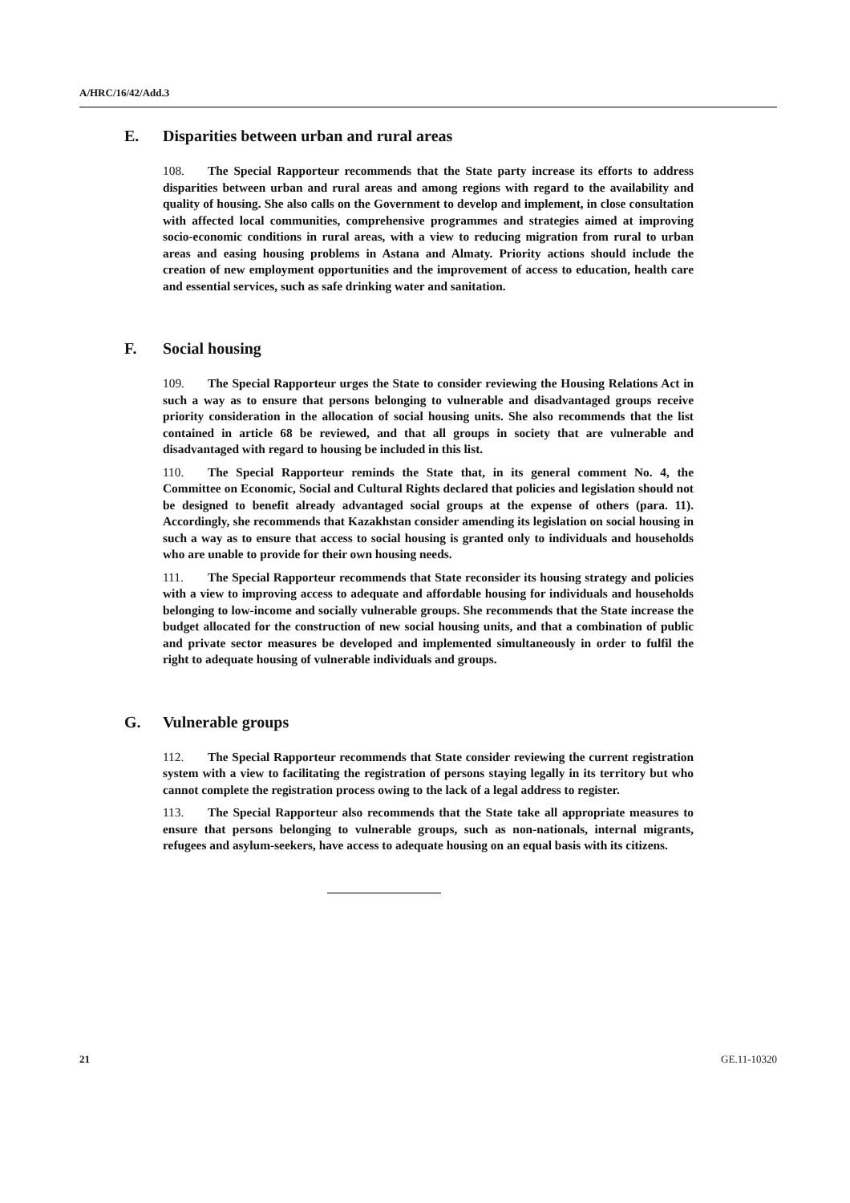A/HRC/16/42/Add.3
E. Disparities between urban and rural areas
108. The Special Rapporteur recommends that the State party increase its efforts to address disparities between urban and rural areas and among regions with regard to the availability and quality of housing. She also calls on the Government to develop and implement, in close consultation with affected local communities, comprehensive programmes and strategies aimed at improving socio-economic conditions in rural areas, with a view to reducing migration from rural to urban areas and easing housing problems in Astana and Almaty. Priority actions should include the creation of new employment opportunities and the improvement of access to education, health care and essential services, such as safe drinking water and sanitation.
F. Social housing
109. The Special Rapporteur urges the State to consider reviewing the Housing Relations Act in such a way as to ensure that persons belonging to vulnerable and disadvantaged groups receive priority consideration in the allocation of social housing units. She also recommends that the list contained in article 68 be reviewed, and that all groups in society that are vulnerable and disadvantaged with regard to housing be included in this list.
110. The Special Rapporteur reminds the State that, in its general comment No. 4, the Committee on Economic, Social and Cultural Rights declared that policies and legislation should not be designed to benefit already advantaged social groups at the expense of others (para. 11). Accordingly, she recommends that Kazakhstan consider amending its legislation on social housing in such a way as to ensure that access to social housing is granted only to individuals and households who are unable to provide for their own housing needs.
111. The Special Rapporteur recommends that State reconsider its housing strategy and policies with a view to improving access to adequate and affordable housing for individuals and households belonging to low-income and socially vulnerable groups. She recommends that the State increase the budget allocated for the construction of new social housing units, and that a combination of public and private sector measures be developed and implemented simultaneously in order to fulfil the right to adequate housing of vulnerable individuals and groups.
G. Vulnerable groups
112. The Special Rapporteur recommends that State consider reviewing the current registration system with a view to facilitating the registration of persons staying legally in its territory but who cannot complete the registration process owing to the lack of a legal address to register.
113. The Special Rapporteur also recommends that the State take all appropriate measures to ensure that persons belonging to vulnerable groups, such as non-nationals, internal migrants, refugees and asylum-seekers, have access to adequate housing on an equal basis with its citizens.
21 GE.11-10320